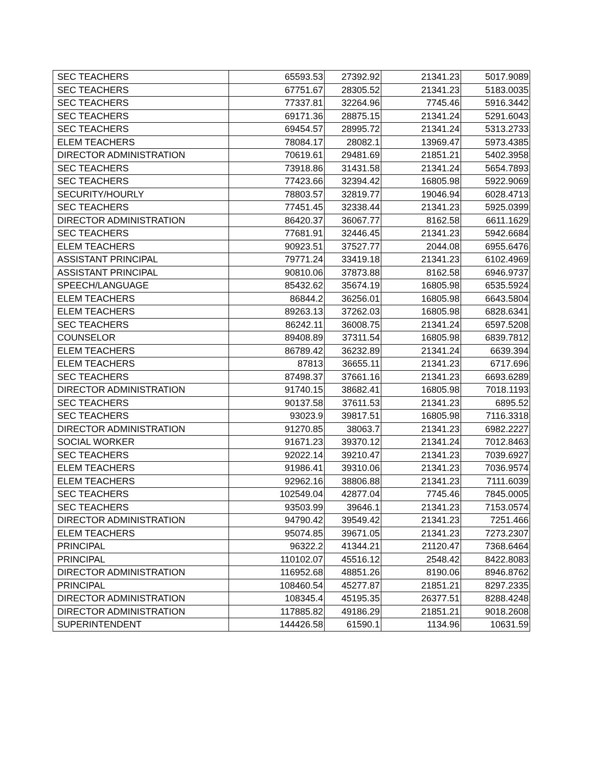| SEC TEACHERS | 65593.53 | 27392.92 | 21341.23 | 5017.9089 |
| SEC TEACHERS | 67751.67 | 28305.52 | 21341.23 | 5183.0035 |
| SEC TEACHERS | 77337.81 | 32264.96 | 7745.46 | 5916.3442 |
| SEC TEACHERS | 69171.36 | 28875.15 | 21341.24 | 5291.6043 |
| SEC TEACHERS | 69454.57 | 28995.72 | 21341.24 | 5313.2733 |
| ELEM TEACHERS | 78084.17 | 28082.1 | 13969.47 | 5973.4385 |
| DIRECTOR ADMINISTRATION | 70619.61 | 29481.69 | 21851.21 | 5402.3958 |
| SEC TEACHERS | 73918.86 | 31431.58 | 21341.24 | 5654.7893 |
| SEC TEACHERS | 77423.66 | 32394.42 | 16805.98 | 5922.9069 |
| SECURITY/HOURLY | 78803.57 | 32819.77 | 19046.94 | 6028.4713 |
| SEC TEACHERS | 77451.45 | 32338.44 | 21341.23 | 5925.0399 |
| DIRECTOR ADMINISTRATION | 86420.37 | 36067.77 | 8162.58 | 6611.1629 |
| SEC TEACHERS | 77681.91 | 32446.45 | 21341.23 | 5942.6684 |
| ELEM TEACHERS | 90923.51 | 37527.77 | 2044.08 | 6955.6476 |
| ASSISTANT PRINCIPAL | 79771.24 | 33419.18 | 21341.23 | 6102.4969 |
| ASSISTANT PRINCIPAL | 90810.06 | 37873.88 | 8162.58 | 6946.9737 |
| SPEECH/LANGUAGE | 85432.62 | 35674.19 | 16805.98 | 6535.5924 |
| ELEM TEACHERS | 86844.2 | 36256.01 | 16805.98 | 6643.5804 |
| ELEM TEACHERS | 89263.13 | 37262.03 | 16805.98 | 6828.6341 |
| SEC TEACHERS | 86242.11 | 36008.75 | 21341.24 | 6597.5208 |
| COUNSELOR | 89408.89 | 37311.54 | 16805.98 | 6839.7812 |
| ELEM TEACHERS | 86789.42 | 36232.89 | 21341.24 | 6639.394 |
| ELEM TEACHERS | 87813 | 36655.11 | 21341.23 | 6717.696 |
| SEC TEACHERS | 87498.37 | 37661.16 | 21341.23 | 6693.6289 |
| DIRECTOR ADMINISTRATION | 91740.15 | 38682.41 | 16805.98 | 7018.1193 |
| SEC TEACHERS | 90137.58 | 37611.53 | 21341.23 | 6895.52 |
| SEC TEACHERS | 93023.9 | 39817.51 | 16805.98 | 7116.3318 |
| DIRECTOR ADMINISTRATION | 91270.85 | 38063.7 | 21341.23 | 6982.2227 |
| SOCIAL WORKER | 91671.23 | 39370.12 | 21341.24 | 7012.8463 |
| SEC TEACHERS | 92022.14 | 39210.47 | 21341.23 | 7039.6927 |
| ELEM TEACHERS | 91986.41 | 39310.06 | 21341.23 | 7036.9574 |
| ELEM TEACHERS | 92962.16 | 38806.88 | 21341.23 | 7111.6039 |
| SEC TEACHERS | 102549.04 | 42877.04 | 7745.46 | 7845.0005 |
| SEC TEACHERS | 93503.99 | 39646.1 | 21341.23 | 7153.0574 |
| DIRECTOR ADMINISTRATION | 94790.42 | 39549.42 | 21341.23 | 7251.466 |
| ELEM TEACHERS | 95074.85 | 39671.05 | 21341.23 | 7273.2307 |
| PRINCIPAL | 96322.2 | 41344.21 | 21120.47 | 7368.6464 |
| PRINCIPAL | 110102.07 | 45516.12 | 2548.42 | 8422.8083 |
| DIRECTOR ADMINISTRATION | 116952.68 | 48851.26 | 8190.06 | 8946.8762 |
| PRINCIPAL | 108460.54 | 45277.87 | 21851.21 | 8297.2335 |
| DIRECTOR ADMINISTRATION | 108345.4 | 45195.35 | 26377.51 | 8288.4248 |
| DIRECTOR ADMINISTRATION | 117885.82 | 49186.29 | 21851.21 | 9018.2608 |
| SUPERINTENDENT | 144426.58 | 61590.1 | 1134.96 | 10631.59 |